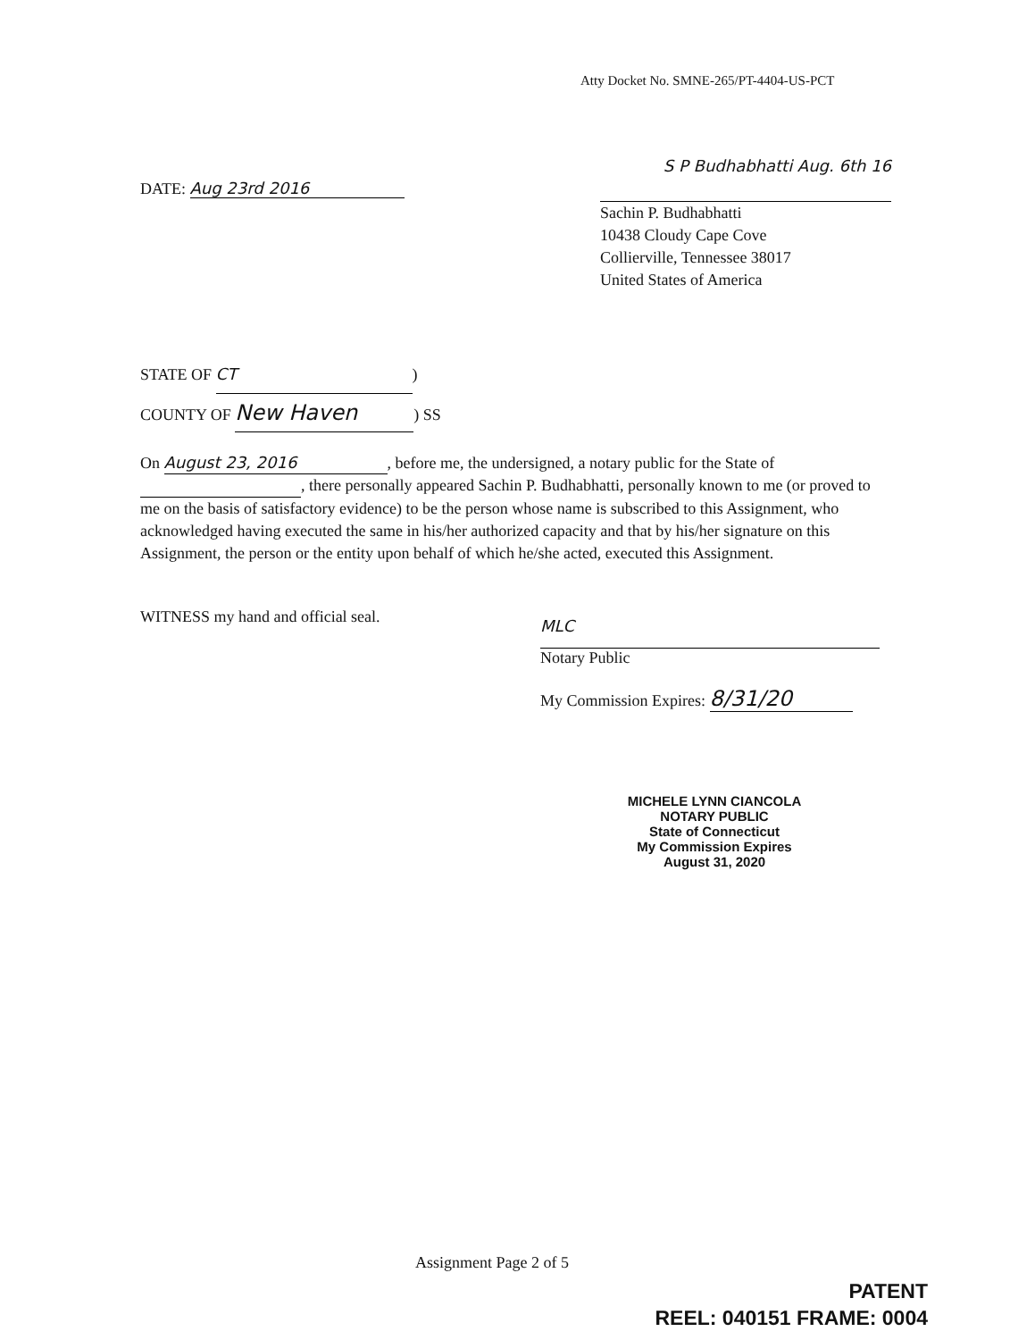Atty Docket No. SMNE-265/PT-4404-US-PCT
DATE: Aug 23rd 2016
S P Budhabhatti Aug. 6th 16
Sachin P. Budhabhatti
10438 Cloudy Cape Cove
Collierville, Tennessee 38017
United States of America
STATE OF CT)
COUNTY OF New Haven) SS
On August 23, 2016, before me, the undersigned, a notary public for the State of , there personally appeared Sachin P. Budhabhatti, personally known to me (or proved to me on the basis of satisfactory evidence) to be the person whose name is subscribed to this Assignment, who acknowledged having executed the same in his/her authorized capacity and that by his/her signature on this Assignment, the person or the entity upon behalf of which he/she acted, executed this Assignment.
WITNESS my hand and official seal.
MLC
Notary Public
My Commission Expires: 8/31/20
MICHELE LYNN CIANCOLA
NOTARY PUBLIC
State of Connecticut
My Commission Expires
August 31, 2020
Assignment Page 2 of 5
PATENT
REEL: 040151 FRAME: 0004